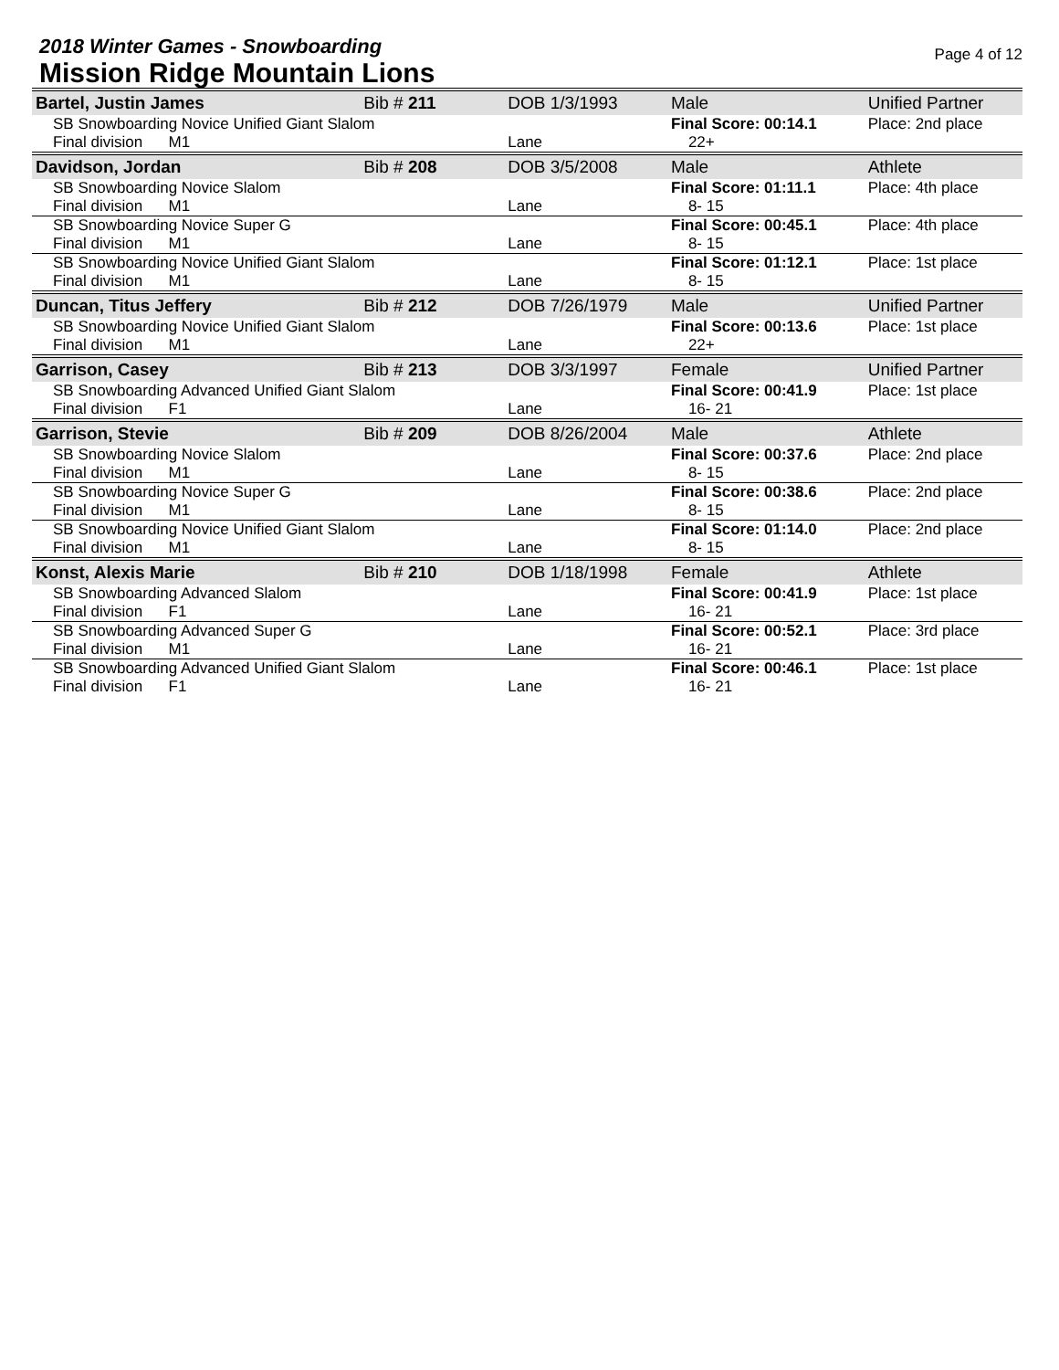2018 Winter Games - Snowboarding
Mission Ridge Mountain Lions
Page 4 of 12
| Bartel, Justin James | Bib # 211 | DOB 1/3/1993 | Male | Unified Partner |
| SB Snowboarding Novice Unified Giant Slalom Final division M1 | | Lane | Final Score: 00:14.1 22+ | Place: 2nd place |
| Davidson, Jordan | Bib # 208 | DOB 3/5/2008 | Male | Athlete |
| SB Snowboarding Novice Slalom Final division M1 | | Lane | Final Score: 01:11.1 8- 15 | Place: 4th place |
| SB Snowboarding Novice Super G Final division M1 | | Lane | Final Score: 00:45.1 8- 15 | Place: 4th place |
| SB Snowboarding Novice Unified Giant Slalom Final division M1 | | Lane | Final Score: 01:12.1 8- 15 | Place: 1st place |
| Duncan, Titus Jeffery | Bib # 212 | DOB 7/26/1979 | Male | Unified Partner |
| SB Snowboarding Novice Unified Giant Slalom Final division M1 | | Lane | Final Score: 00:13.6 22+ | Place: 1st place |
| Garrison, Casey | Bib # 213 | DOB 3/3/1997 | Female | Unified Partner |
| SB Snowboarding Advanced Unified Giant Slalom Final division F1 | | Lane | Final Score: 00:41.9 16- 21 | Place: 1st place |
| Garrison, Stevie | Bib # 209 | DOB 8/26/2004 | Male | Athlete |
| SB Snowboarding Novice Slalom Final division M1 | | Lane | Final Score: 00:37.6 8- 15 | Place: 2nd place |
| SB Snowboarding Novice Super G Final division M1 | | Lane | Final Score: 00:38.6 8- 15 | Place: 2nd place |
| SB Snowboarding Novice Unified Giant Slalom Final division M1 | | Lane | Final Score: 01:14.0 8- 15 | Place: 2nd place |
| Konst, Alexis Marie | Bib # 210 | DOB 1/18/1998 | Female | Athlete |
| SB Snowboarding Advanced Slalom Final division F1 | | Lane | Final Score: 00:41.9 16- 21 | Place: 1st place |
| SB Snowboarding Advanced Super G Final division M1 | | Lane | Final Score: 00:52.1 16- 21 | Place: 3rd place |
| SB Snowboarding Advanced Unified Giant Slalom Final division F1 | | Lane | Final Score: 00:46.1 16- 21 | Place: 1st place |